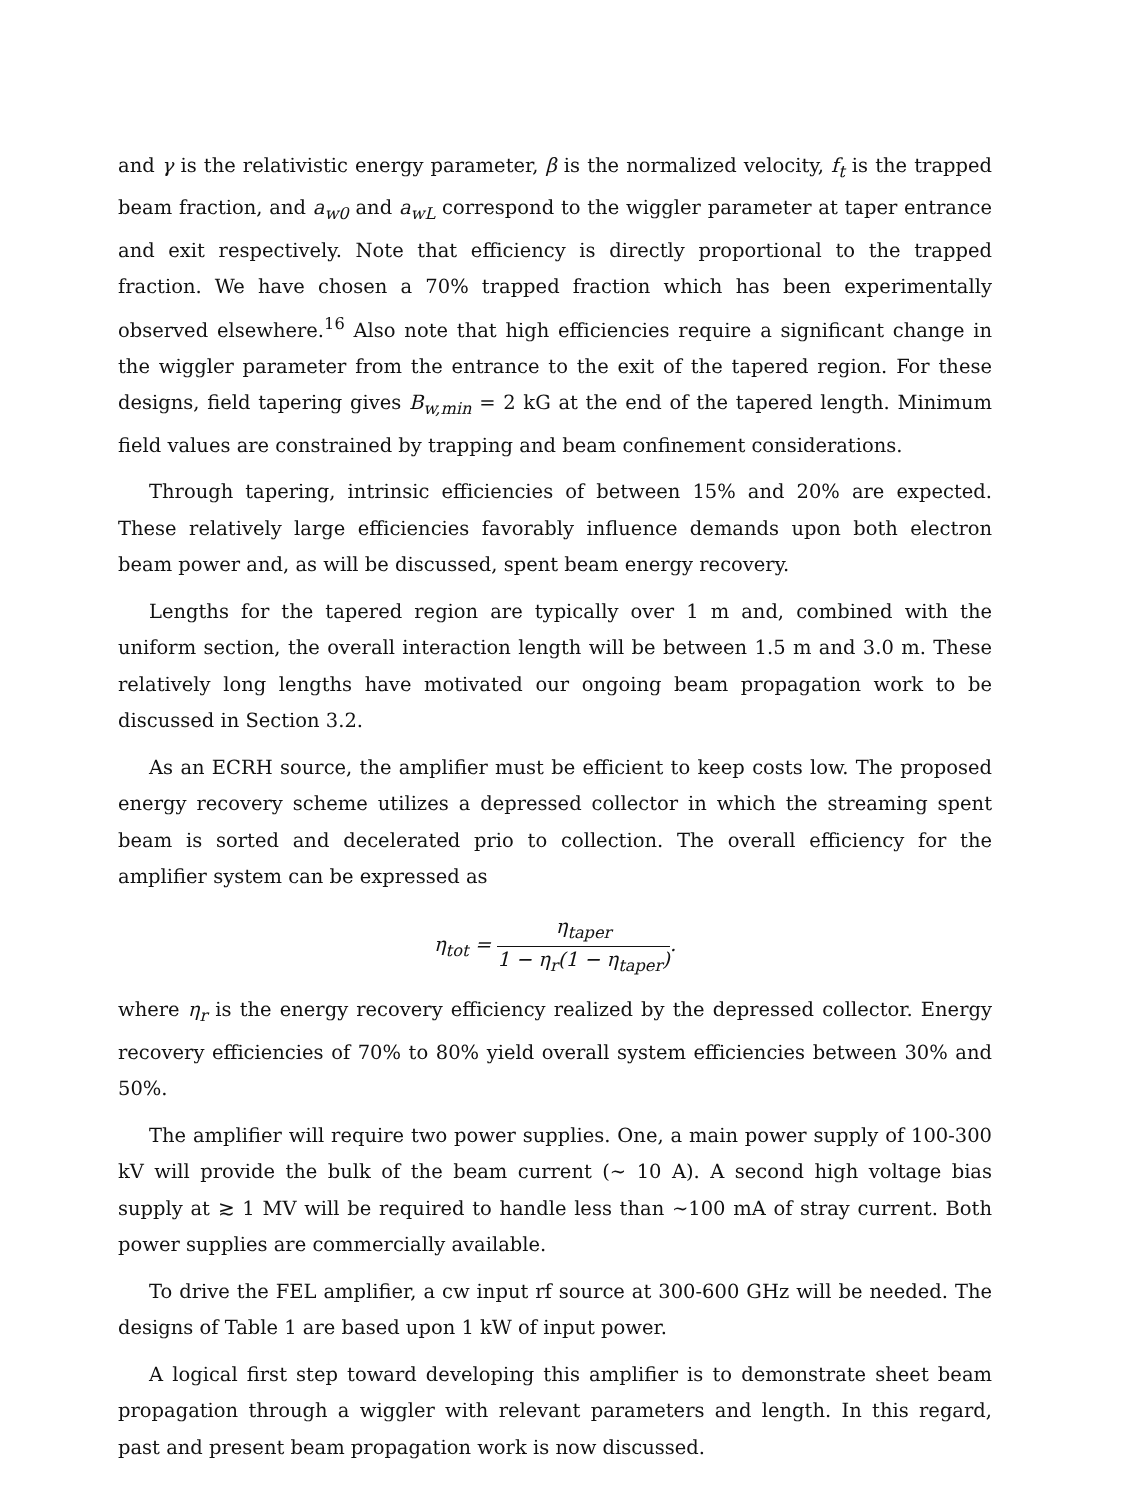and γ is the relativistic energy parameter, β is the normalized velocity, f<sub>t</sub> is the trapped beam fraction, and a<sub>w0</sub> and a<sub>wL</sub> correspond to the wiggler parameter at taper entrance and exit respectively. Note that efficiency is directly proportional to the trapped fraction. We have chosen a 70% trapped fraction which has been experimentally observed elsewhere.<sup>16</sup> Also note that high efficiencies require a significant change in the wiggler parameter from the entrance to the exit of the tapered region. For these designs, field tapering gives B<sub>w,min</sub> = 2 kG at the end of the tapered length. Minimum field values are constrained by trapping and beam confinement considerations.
Through tapering, intrinsic efficiencies of between 15% and 20% are expected. These relatively large efficiencies favorably influence demands upon both electron beam power and, as will be discussed, spent beam energy recovery.
Lengths for the tapered region are typically over 1 m and, combined with the uniform section, the overall interaction length will be between 1.5 m and 3.0 m. These relatively long lengths have motivated our ongoing beam propagation work to be discussed in Section 3.2.
As an ECRH source, the amplifier must be efficient to keep costs low. The proposed energy recovery scheme utilizes a depressed collector in which the streaming spent beam is sorted and decelerated prio to collection. The overall efficiency for the amplifier system can be expressed as
η<sub>tot</sub> = η<sub>taper</sub> 1 − η<sub>r</sub>(1 − η<sub>taper</sub>).
where η<sub>r</sub> is the energy recovery efficiency realized by the depressed collector. Energy recovery efficiencies of 70% to 80% yield overall system efficiencies between 30% and 50%.
The amplifier will require two power supplies. One, a main power supply of 100-300 kV will provide the bulk of the beam current (∼ 10 A). A second high voltage bias supply at ≳ 1 MV will be required to handle less than ∼100 mA of stray current. Both power supplies are commercially available.
To drive the FEL amplifier, a cw input rf source at 300-600 GHz will be needed. The designs of Table 1 are based upon 1 kW of input power.
A logical first step toward developing this amplifier is to demonstrate sheet beam propagation through a wiggler with relevant parameters and length. In this regard, past and present beam propagation work is now discussed.